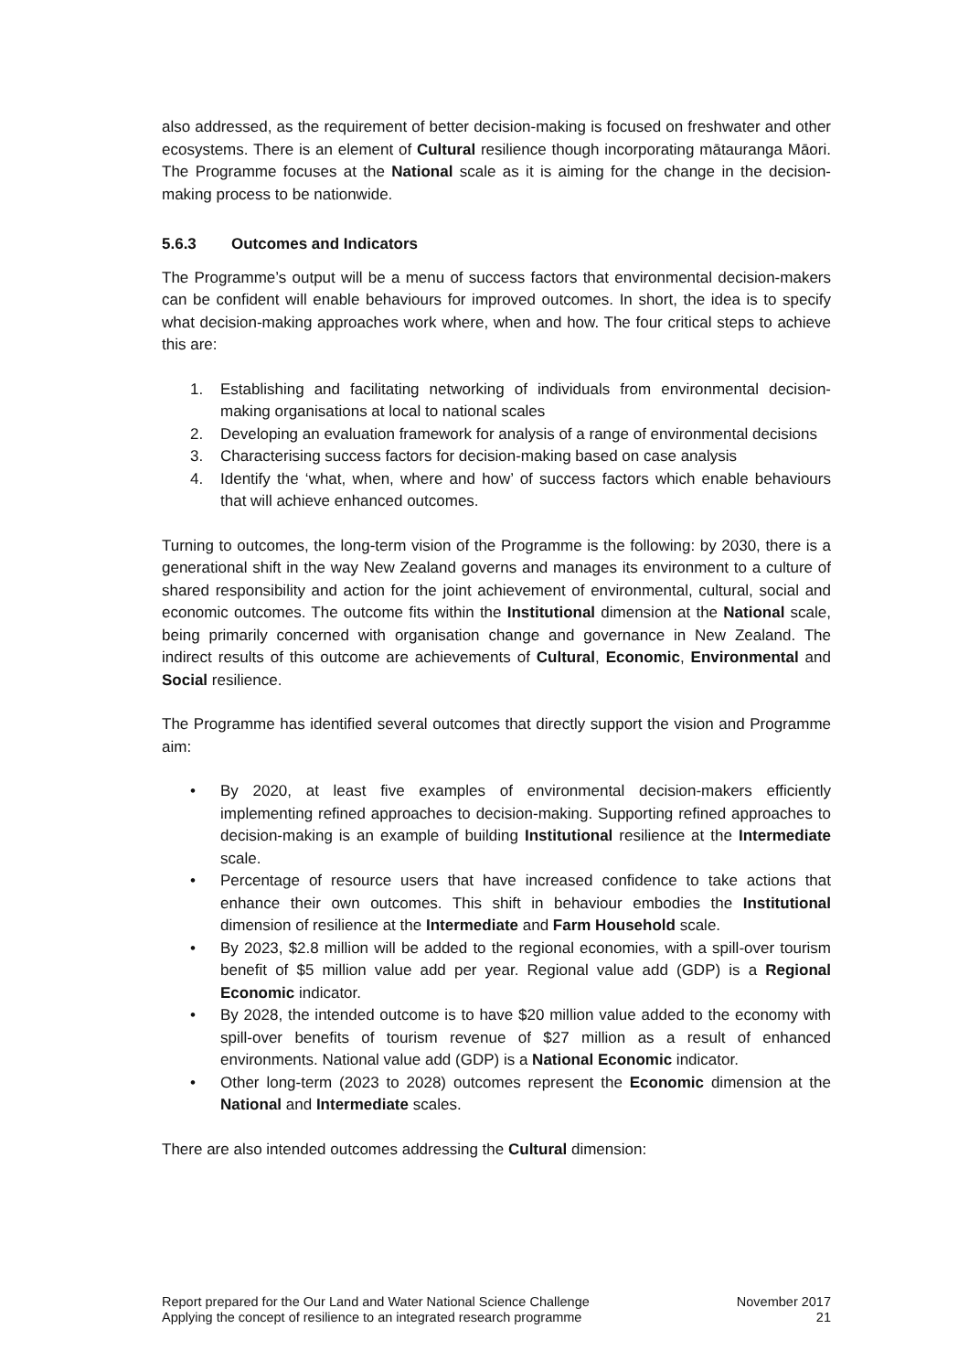also addressed, as the requirement of better decision-making is focused on freshwater and other ecosystems. There is an element of Cultural resilience though incorporating mātauranga Māori. The Programme focuses at the National scale as it is aiming for the change in the decision-making process to be nationwide.
5.6.3 Outcomes and Indicators
The Programme’s output will be a menu of success factors that environmental decision-makers can be confident will enable behaviours for improved outcomes. In short, the idea is to specify what decision-making approaches work where, when and how. The four critical steps to achieve this are:
1. Establishing and facilitating networking of individuals from environmental decision-making organisations at local to national scales
2. Developing an evaluation framework for analysis of a range of environmental decisions
3. Characterising success factors for decision-making based on case analysis
4. Identify the ‘what, when, where and how’ of success factors which enable behaviours that will achieve enhanced outcomes.
Turning to outcomes, the long-term vision of the Programme is the following: by 2030, there is a generational shift in the way New Zealand governs and manages its environment to a culture of shared responsibility and action for the joint achievement of environmental, cultural, social and economic outcomes. The outcome fits within the Institutional dimension at the National scale, being primarily concerned with organisation change and governance in New Zealand. The indirect results of this outcome are achievements of Cultural, Economic, Environmental and Social resilience.
The Programme has identified several outcomes that directly support the vision and Programme aim:
• By 2020, at least five examples of environmental decision-makers efficiently implementing refined approaches to decision-making. Supporting refined approaches to decision-making is an example of building Institutional resilience at the Intermediate scale.
• Percentage of resource users that have increased confidence to take actions that enhance their own outcomes. This shift in behaviour embodies the Institutional dimension of resilience at the Intermediate and Farm Household scale.
• By 2023, $2.8 million will be added to the regional economies, with a spill-over tourism benefit of $5 million value add per year. Regional value add (GDP) is a Regional Economic indicator.
• By 2028, the intended outcome is to have $20 million value added to the economy with spill-over benefits of tourism revenue of $27 million as a result of enhanced environments. National value add (GDP) is a National Economic indicator.
• Other long-term (2023 to 2028) outcomes represent the Economic dimension at the National and Intermediate scales.
There are also intended outcomes addressing the Cultural dimension:
Report prepared for the Our Land and Water National Science Challenge
Applying the concept of resilience to an integrated research programme
November 2017
21